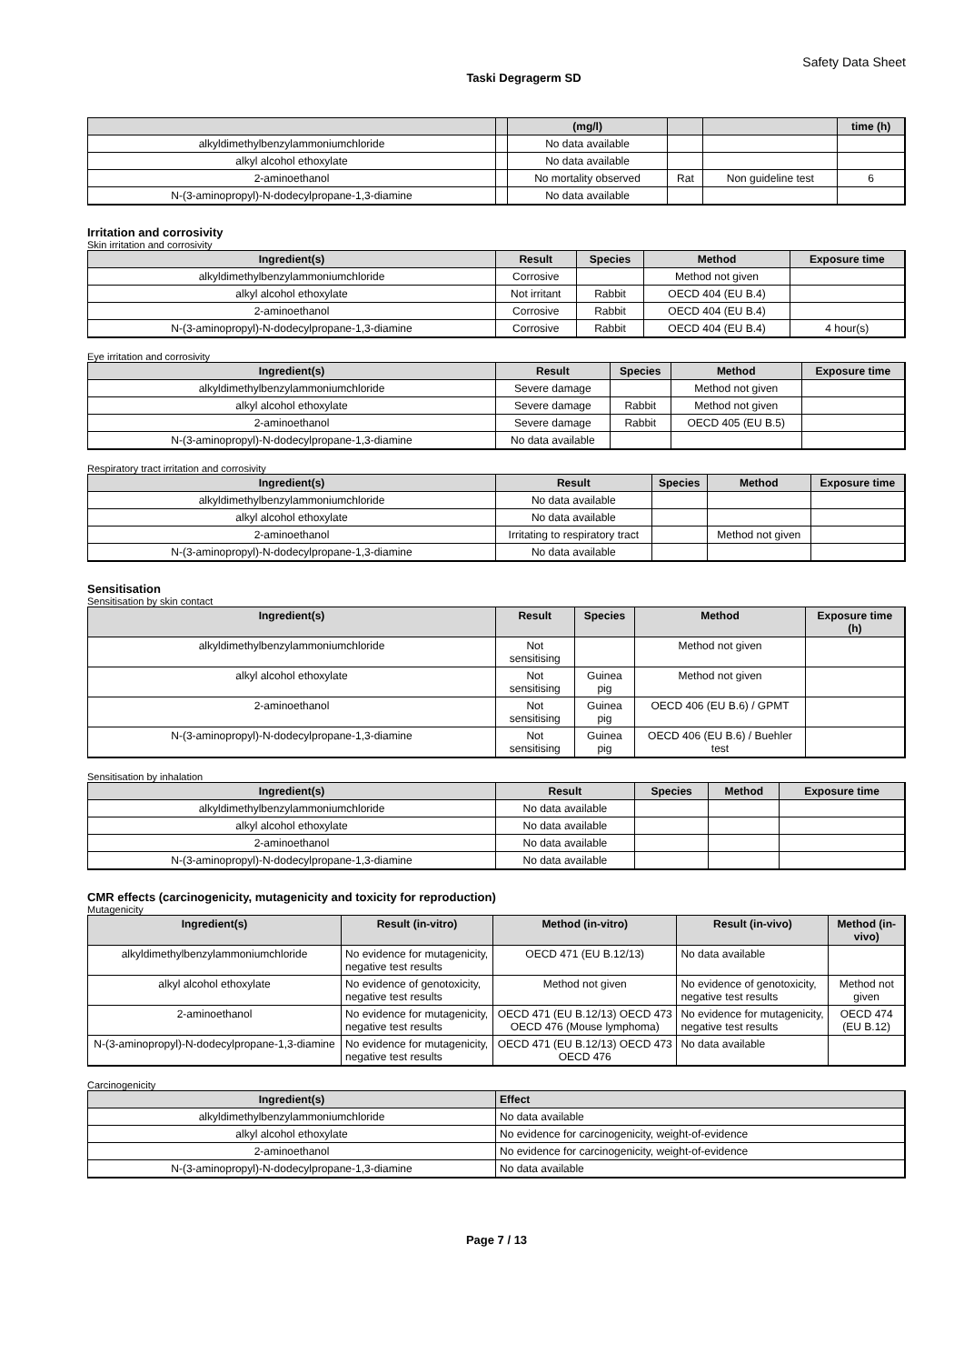Safety Data Sheet
Taski Degragerm SD
| | | (mg/l) | | | time (h) |
| --- | --- | --- | --- | --- | --- |
| alkyldimethylbenzylammoniumchloride | | No data available | | | |
| alkyl alcohol ethoxylate | | No data available | | | |
| 2-aminoethanol | | No mortality observed | Rat | Non guideline test | 6 |
| N-(3-aminopropyl)-N-dodecylpropane-1,3-diamine | | No data available | | | |
Irritation and corrosivity
Skin irritation and corrosivity
| Ingredient(s) | Result | Species | Method | Exposure time |
| --- | --- | --- | --- | --- |
| alkyldimethylbenzylammoniumchloride | Corrosive | | Method not given | |
| alkyl alcohol ethoxylate | Not irritant | Rabbit | OECD 404 (EU B.4) | |
| 2-aminoethanol | Corrosive | Rabbit | OECD 404 (EU B.4) | |
| N-(3-aminopropyl)-N-dodecylpropane-1,3-diamine | Corrosive | Rabbit | OECD 404 (EU B.4) | 4 hour(s) |
Eye irritation and corrosivity
| Ingredient(s) | Result | Species | Method | Exposure time |
| --- | --- | --- | --- | --- |
| alkyldimethylbenzylammoniumchloride | Severe damage | | Method not given | |
| alkyl alcohol ethoxylate | Severe damage | Rabbit | Method not given | |
| 2-aminoethanol | Severe damage | Rabbit | OECD 405 (EU B.5) | |
| N-(3-aminopropyl)-N-dodecylpropane-1,3-diamine | No data available | | | |
Respiratory tract irritation and corrosivity
| Ingredient(s) | Result | Species | Method | Exposure time |
| --- | --- | --- | --- | --- |
| alkyldimethylbenzylammoniumchloride | No data available | | | |
| alkyl alcohol ethoxylate | No data available | | | |
| 2-aminoethanol | Irritating to respiratory tract | | Method not given | |
| N-(3-aminopropyl)-N-dodecylpropane-1,3-diamine | No data available | | | |
Sensitisation
Sensitisation by skin contact
| Ingredient(s) | Result | Species | Method | Exposure time (h) |
| --- | --- | --- | --- | --- |
| alkyldimethylbenzylammoniumchloride | Not sensitising | | Method not given | |
| alkyl alcohol ethoxylate | Not sensitising | Guinea pig | Method not given | |
| 2-aminoethanol | Not sensitising | Guinea pig | OECD 406 (EU B.6) / GPMT | |
| N-(3-aminopropyl)-N-dodecylpropane-1,3-diamine | Not sensitising | Guinea pig | OECD 406 (EU B.6) / Buehler test | |
Sensitisation by inhalation
| Ingredient(s) | Result | Species | Method | Exposure time |
| --- | --- | --- | --- | --- |
| alkyldimethylbenzylammoniumchloride | No data available | | | |
| alkyl alcohol ethoxylate | No data available | | | |
| 2-aminoethanol | No data available | | | |
| N-(3-aminopropyl)-N-dodecylpropane-1,3-diamine | No data available | | | |
CMR effects (carcinogenicity, mutagenicity and toxicity for reproduction)
Mutagenicity
| Ingredient(s) | Result (in-vitro) | Method (in-vitro) | Result (in-vivo) | Method (in-vivo) |
| --- | --- | --- | --- | --- |
| alkyldimethylbenzylammoniumchloride | No evidence for mutagenicity, negative test results | OECD 471 (EU B.12/13) | No data available | |
| alkyl alcohol ethoxylate | No evidence of genotoxicity, negative test results | Method not given | No evidence of genotoxicity, negative test results | Method not given |
| 2-aminoethanol | No evidence for mutagenicity, negative test results | OECD 471 (EU B.12/13) OECD 473 OECD 476 (Mouse lymphoma) | No evidence for mutagenicity, negative test results | OECD 474 (EU B.12) |
| N-(3-aminopropyl)-N-dodecylpropane-1,3-diamine | No evidence for mutagenicity, negative test results | OECD 471 (EU B.12/13) OECD 473 OECD 476 | No data available | |
Carcinogenicity
| Ingredient(s) | Effect |
| --- | --- |
| alkyldimethylbenzylammoniumchloride | No data available |
| alkyl alcohol ethoxylate | No evidence for carcinogenicity, weight-of-evidence |
| 2-aminoethanol | No evidence for carcinogenicity, weight-of-evidence |
| N-(3-aminopropyl)-N-dodecylpropane-1,3-diamine | No data available |
Page 7 / 13